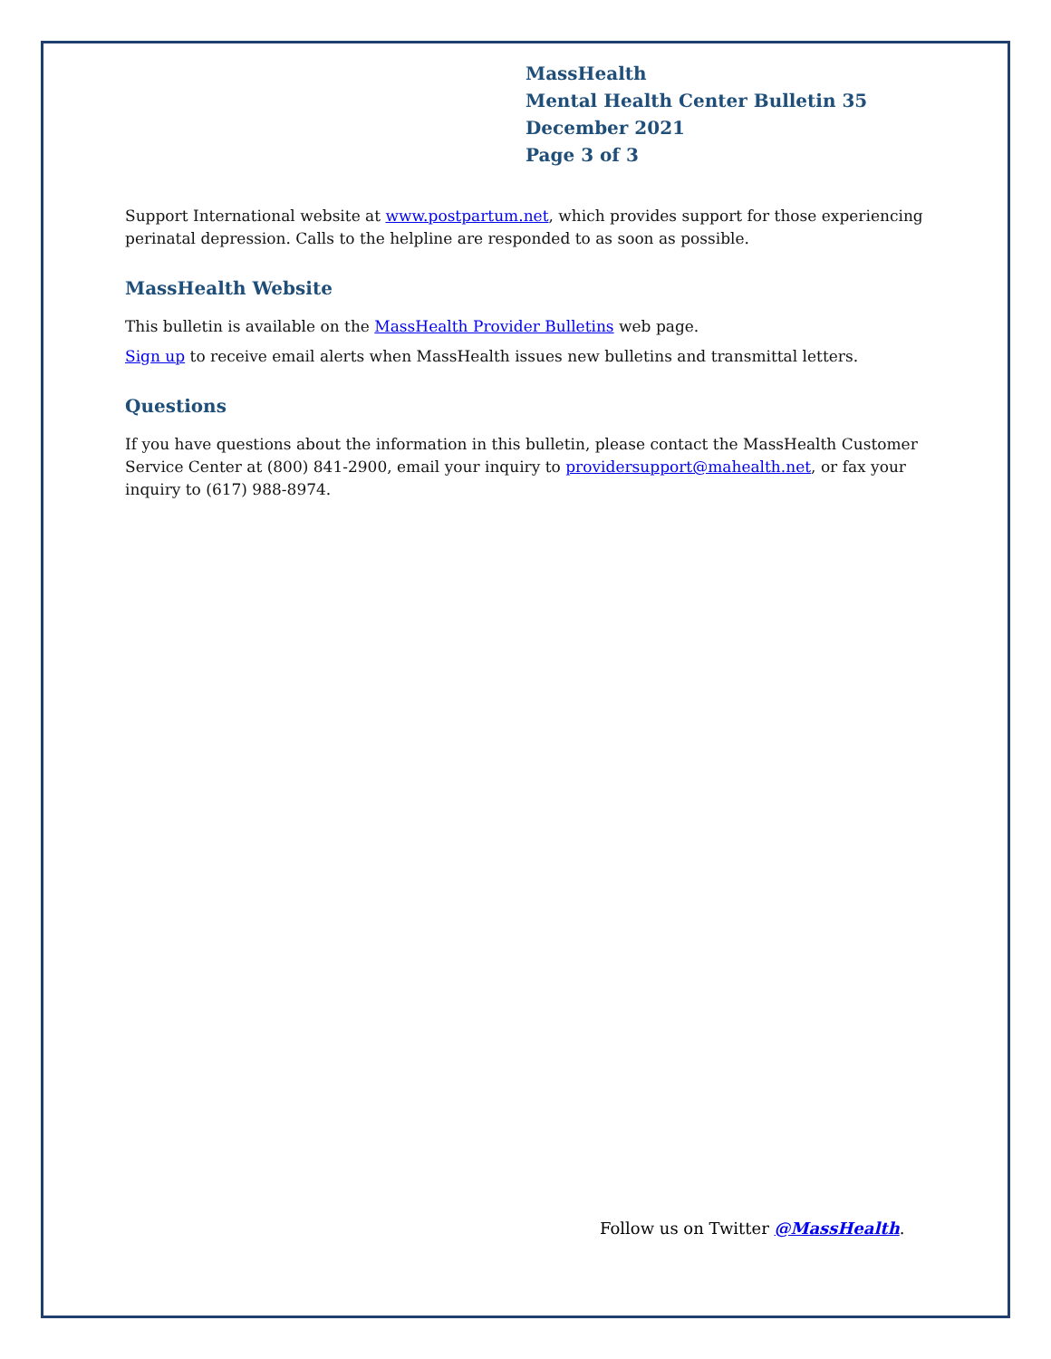MassHealth
Mental Health Center Bulletin 35
December 2021
Page 3 of 3
Support International website at www.postpartum.net, which provides support for those experiencing perinatal depression. Calls to the helpline are responded to as soon as possible.
MassHealth Website
This bulletin is available on the MassHealth Provider Bulletins web page.
Sign up to receive email alerts when MassHealth issues new bulletins and transmittal letters.
Questions
If you have questions about the information in this bulletin, please contact the MassHealth Customer Service Center at (800) 841-2900, email your inquiry to providersupport@mahealth.net, or fax your inquiry to (617) 988-8974.
Follow us on Twitter @MassHealth.